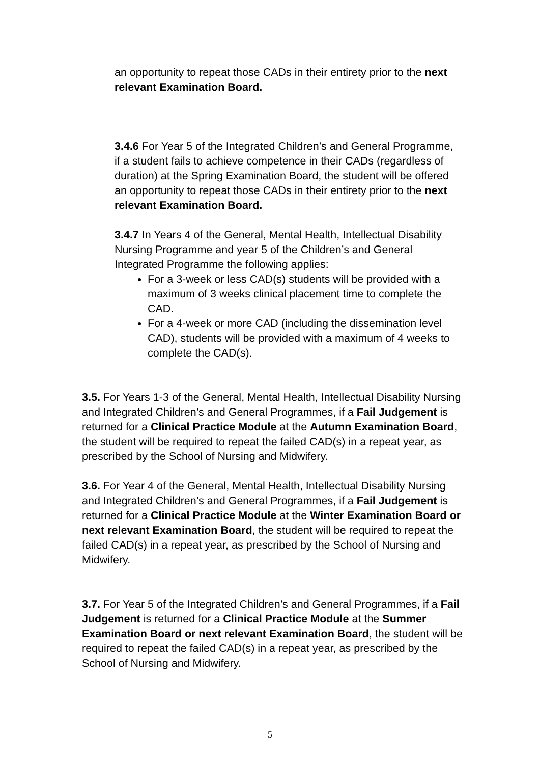an opportunity to repeat those CADs in their entirety prior to the next relevant Examination Board.
3.4.6 For Year 5 of the Integrated Children’s and General Programme, if a student fails to achieve competence in their CADs (regardless of duration) at the Spring Examination Board, the student will be offered an opportunity to repeat those CADs in their entirety prior to the next relevant Examination Board.
3.4.7 In Years 4 of the General, Mental Health, Intellectual Disability Nursing Programme and year 5 of the Children’s and General Integrated Programme the following applies:
For a 3-week or less CAD(s) students will be provided with a maximum of 3 weeks clinical placement time to complete the CAD.
For a 4-week or more CAD (including the dissemination level CAD), students will be provided with a maximum of 4 weeks to complete the CAD(s).
3.5. For Years 1-3 of the General, Mental Health, Intellectual Disability Nursing and Integrated Children’s and General Programmes, if a Fail Judgement is returned for a Clinical Practice Module at the Autumn Examination Board, the student will be required to repeat the failed CAD(s) in a repeat year, as prescribed by the School of Nursing and Midwifery.
3.6. For Year 4 of the General, Mental Health, Intellectual Disability Nursing and Integrated Children’s and General Programmes, if a Fail Judgement is returned for a Clinical Practice Module at the Winter Examination Board or next relevant Examination Board, the student will be required to repeat the failed CAD(s) in a repeat year, as prescribed by the School of Nursing and Midwifery.
3.7. For Year 5 of the Integrated Children’s and General Programmes, if a Fail Judgement is returned for a Clinical Practice Module at the Summer Examination Board or next relevant Examination Board, the student will be required to repeat the failed CAD(s) in a repeat year, as prescribed by the School of Nursing and Midwifery.
5